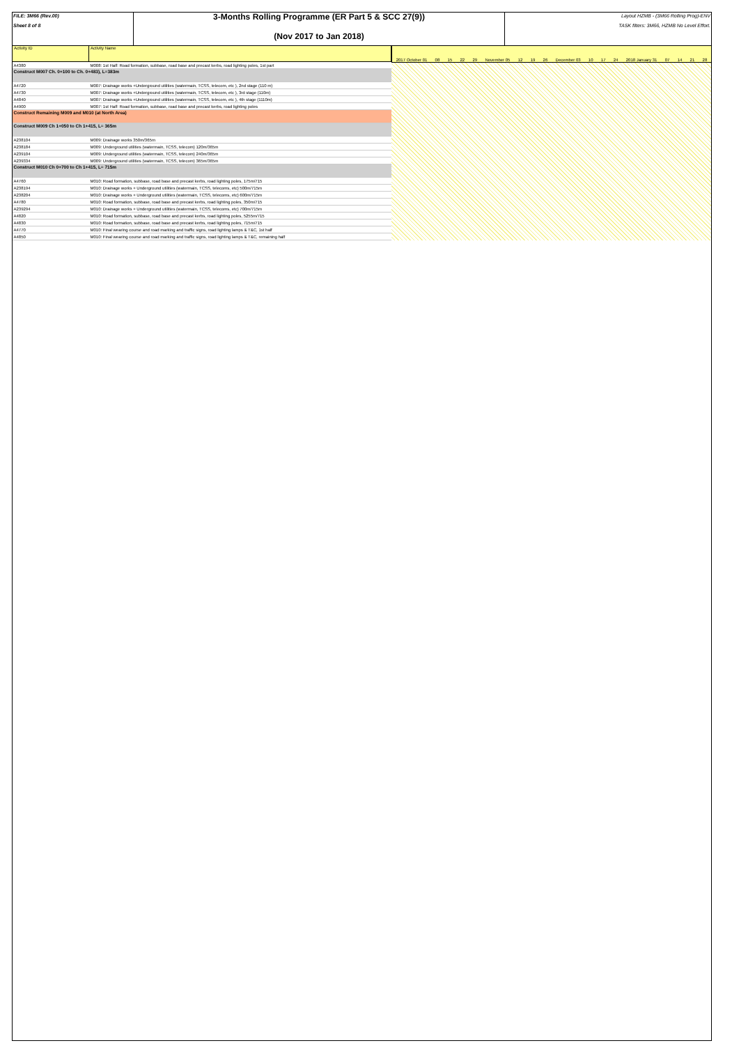FILE: 3M66 (Rev.00)
Sheet 8 of 8
3-Months Rolling Programme (ER Part 5 & SCC 27(9))
(Nov 2017 to Jan 2018)
Layout HZMB - (3M66 Rolling Prog)-ENV
TASK filters: 3M66, HZMB No Level Effort.
| Activity ID | Activity Name |
| --- | --- |
| A4380 | M008: 1st Half: Road formation, subbase, road base and precast kerbs, road lighting poles, 1st part |
| Construct M007 Ch. 0+100 to Ch. 0+483), L=383m | |
| A4720 | M007: Drainage works +Underground utilities (watermain, TCSS, telecom, etc ), 2nd stage (110 m) |
| A4730 | M007: Drainage works +Underground utilities (watermain, TCSS, telecom, etc ), 3rd stage (110m) |
| A4840 | M007: Drainage works +Underground utilities (watermain, TCSS, telecom, etc ), 4th stage (1110m) |
| A4900 | M007: 1st Half: Road formation, subbase, road base and precast kerbs, road lighting poles |
| Construct Remaining M009 and M010 (at North Area) | |
| Construct M009 Ch 1+050 to Ch 1+415, L= 365m | |
| A238104 | M009: Drainage works 350m/365m |
| A238184 | M009: Underground utilities (watermain, TCSS, telecom) 120m/365m |
| A239104 | M009: Underground utilities (watermain, TCSS, telecom) 240m/365m |
| A239334 | M009: Underground utilities (watermain, TCSS, telecom) 365m/365m |
| Construct M010 Ch 0+700 to Ch 1+415, L= 715m | |
| A4760 | M010: Road formation, subbase, road base and precast kerbs, road lighting poles, 175m/715 |
| A238194 | M010: Drainage works + Underground utilities (watermain, TCSS, telecoms, etc) 500m/715m |
| A238204 | M010: Drainage works + Underground utilities (watermain, TCSS, telecoms, etc) 600m/715m |
| A4780 | M010: Road formation, subbase, road base and precast kerbs, road lighting poles, 350m/715 |
| A239294 | M010: Drainage works + Underground utilities (watermain, TCSS, telecoms, etc) 700m/715m |
| A4820 | M010: Road formation, subbase, road base and precast kerbs, road lighting poles, 5255m/715 |
| A4830 | M010: Road formation, subbase, road base and precast kerbs, road lighting poles, 715m/715 |
| A4770 | M010: Final wearing course and road marking and traffic signs, road lighting lamps & T&C, 1st half |
| A4850 | M010: Final wearing course and road marking and traffic signs, road lighting lamps & T&C, remaining half |
2017 October 01 08 15 22 29 November 05 12 19 26 December 03 10 17 24 2018 January 31 07 14 21 28